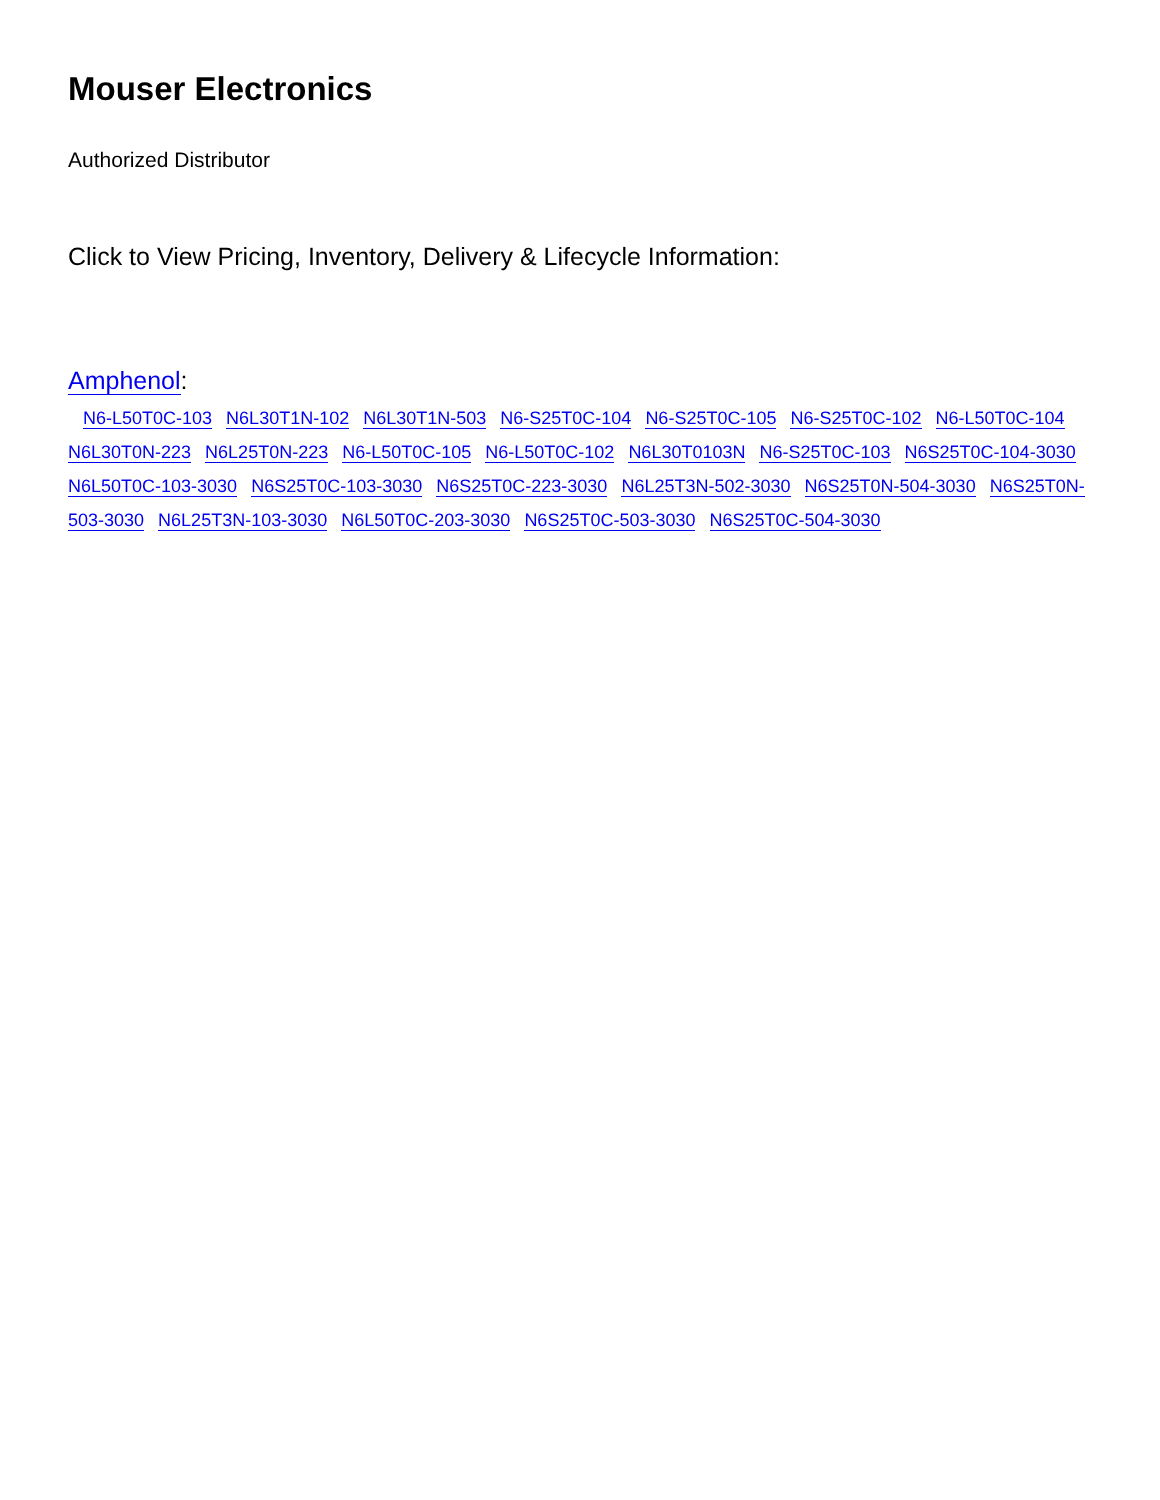Mouser Electronics
Authorized Distributor
Click to View Pricing, Inventory, Delivery & Lifecycle Information:
Amphenol:
N6-L50T0C-103 N6L30T1N-102 N6L30T1N-503 N6-S25T0C-104 N6-S25T0C-105 N6-S25T0C-102 N6-L50T0C-104 N6L30T0N-223 N6L25T0N-223 N6-L50T0C-105 N6-L50T0C-102 N6L30T0103N N6-S25T0C-103 N6S25T0C-104-3030 N6L50T0C-103-3030 N6S25T0C-103-3030 N6S25T0C-223-3030 N6L25T3N-502-3030 N6S25T0N-504-3030 N6S25T0N-503-3030 N6L25T3N-103-3030 N6L50T0C-203-3030 N6S25T0C-503-3030 N6S25T0C-504-3030